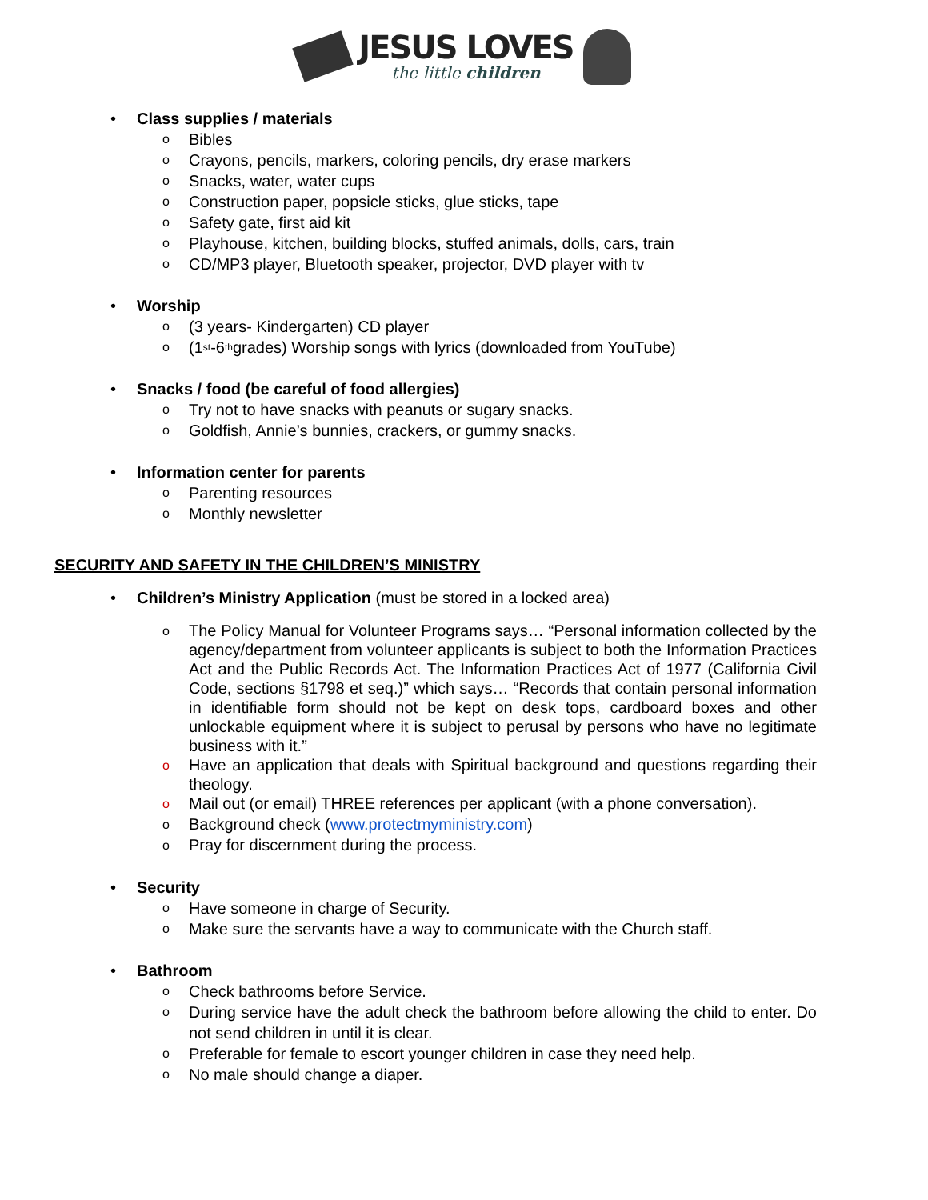JESUS LOVES
the little children
• Class supplies / materials
o Bibles
o Crayons, pencils, markers, coloring pencils, dry erase markers
o Snacks, water, water cups
o Construction paper, popsicle sticks, glue sticks, tape
o Safety gate, first aid kit
o Playhouse, kitchen, building blocks, stuffed animals, dolls, cars, train
o CD/MP3 player, Bluetooth speaker, projector, DVD player with tv
• Worship
o (3 years- Kindergarten) CD player
o (1<sup>st</sup>-6<sup>th</sup> grades) Worship songs with lyrics (downloaded from YouTube)
• Snacks / food (be careful of food allergies)
o Try not to have snacks with peanuts or sugary snacks.
o Goldfish, Annie’s bunnies, crackers, or gummy snacks.
• Information center for parents
o Parenting resources
o Monthly newsletter
SECURITY AND SAFETY IN THE CHILDREN’S MINISTRY
• Children’s Ministry Application (must be stored in a locked area)
o
The Policy Manual for Volunteer Programs says… “Personal information collected by the agency/department from volunteer applicants is subject to both the Information Practices Act and the Public Records Act. The Information Practices Act of 1977 (California Civil Code, sections §1798 et seq.)” which says… “Records that contain personal information in identifiable form should not be kept on desk tops, cardboard boxes and other unlockable equipment where it is subject to perusal by persons who have no legitimate business with it.”
o
Have an application that deals with Spiritual background and questions regarding their theology.
o
Mail out (or email) THREE references per applicant (with a phone conversation).
o
Background check (www.protectmyministry.com)
o
Pray for discernment during the process.
• Security
o Have someone in charge of Security.
o Make sure the servants have a way to communicate with the Church staff.
• Bathroom
o Check bathrooms before Service.
o
During service have the adult check the bathroom before allowing the child to enter. Do not send children in until it is clear.
o Preferable for female to escort younger children in case they need help.
o No male should change a diaper.